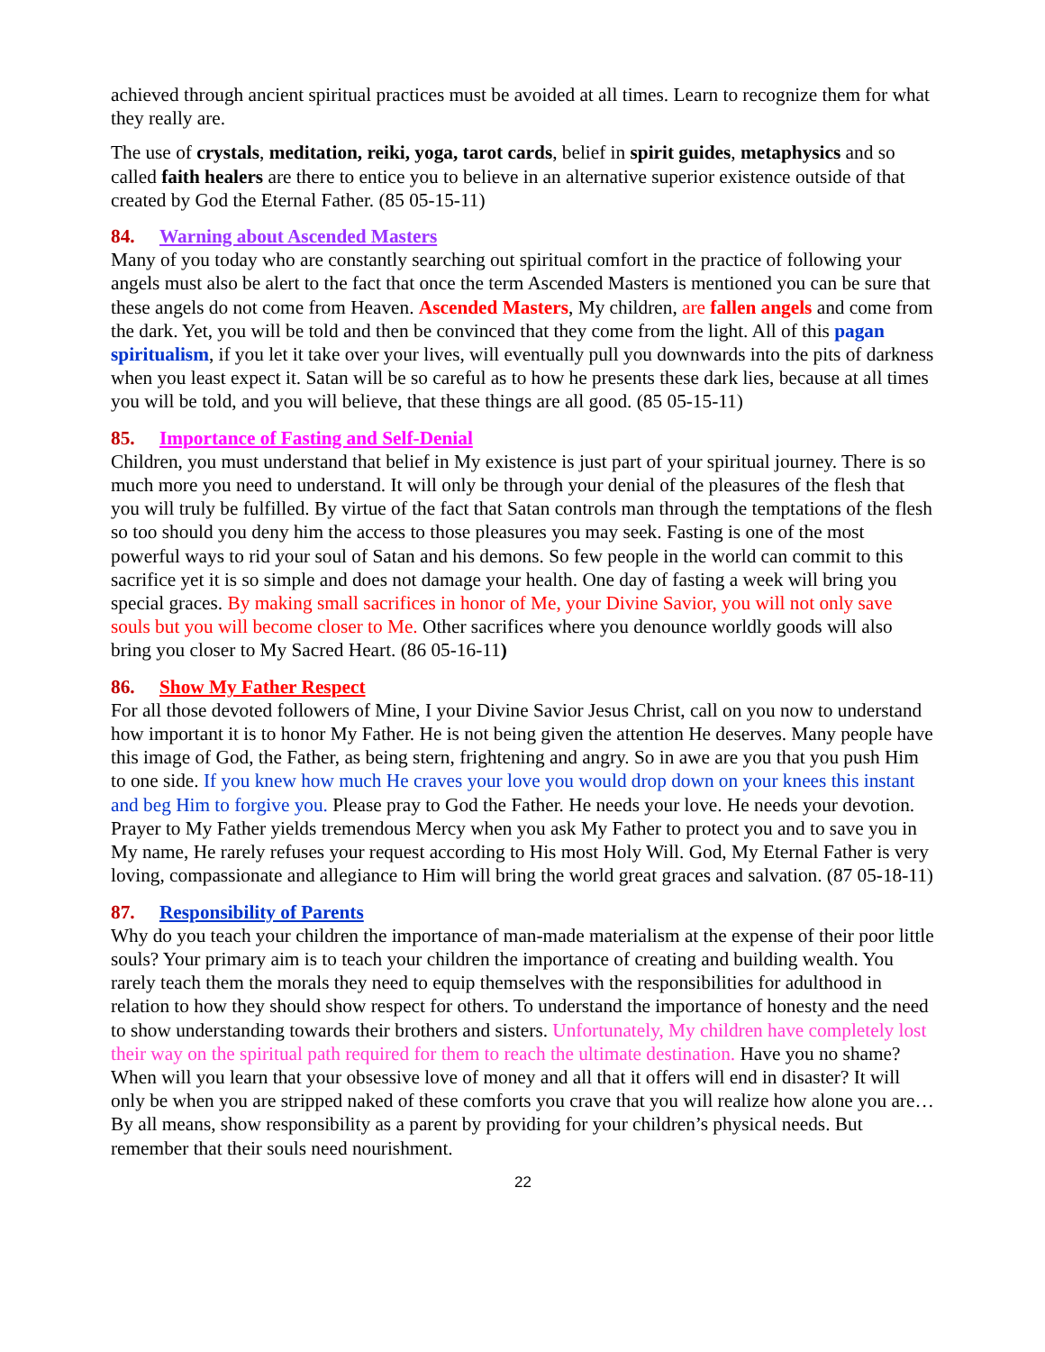achieved through ancient spiritual practices must be avoided at all times. Learn to recognize them for what they really are.
The use of crystals, meditation, reiki, yoga, tarot cards, belief in spirit guides, metaphysics and so called faith healers are there to entice you to believe in an alternative superior existence outside of that created by God the Eternal Father. (85 05-15-11)
84. Warning about Ascended Masters
Many of you today who are constantly searching out spiritual comfort in the practice of following your angels must also be alert to the fact that once the term Ascended Masters is mentioned you can be sure that these angels do not come from Heaven. Ascended Masters, My children, are fallen angels and come from the dark. Yet, you will be told and then be convinced that they come from the light. All of this pagan spiritualism, if you let it take over your lives, will eventually pull you downwards into the pits of darkness when you least expect it. Satan will be so careful as to how he presents these dark lies, because at all times you will be told, and you will believe, that these things are all good. (85 05-15-11)
85. Importance of Fasting and Self-Denial
Children, you must understand that belief in My existence is just part of your spiritual journey. There is so much more you need to understand. It will only be through your denial of the pleasures of the flesh that you will truly be fulfilled. By virtue of the fact that Satan controls man through the temptations of the flesh so too should you deny him the access to those pleasures you may seek. Fasting is one of the most powerful ways to rid your soul of Satan and his demons. So few people in the world can commit to this sacrifice yet it is so simple and does not damage your health. One day of fasting a week will bring you special graces. By making small sacrifices in honor of Me, your Divine Savior, you will not only save souls but you will become closer to Me. Other sacrifices where you denounce worldly goods will also bring you closer to My Sacred Heart. (86 05-16-11)
86. Show My Father Respect
For all those devoted followers of Mine, I your Divine Savior Jesus Christ, call on you now to understand how important it is to honor My Father. He is not being given the attention He deserves. Many people have this image of God, the Father, as being stern, frightening and angry. So in awe are you that you push Him to one side. If you knew how much He craves your love you would drop down on your knees this instant and beg Him to forgive you. Please pray to God the Father. He needs your love. He needs your devotion. Prayer to My Father yields tremendous Mercy when you ask My Father to protect you and to save you in My name, He rarely refuses your request according to His most Holy Will. God, My Eternal Father is very loving, compassionate and allegiance to Him will bring the world great graces and salvation. (87 05-18-11)
87. Responsibility of Parents
Why do you teach your children the importance of man-made materialism at the expense of their poor little souls? Your primary aim is to teach your children the importance of creating and building wealth. You rarely teach them the morals they need to equip themselves with the responsibilities for adulthood in relation to how they should show respect for others. To understand the importance of honesty and the need to show understanding towards their brothers and sisters. Unfortunately, My children have completely lost their way on the spiritual path required for them to reach the ultimate destination. Have you no shame? When will you learn that your obsessive love of money and all that it offers will end in disaster? It will only be when you are stripped naked of these comforts you crave that you will realize how alone you are… By all means, show responsibility as a parent by providing for your children’s physical needs. But remember that their souls need nourishment.
22